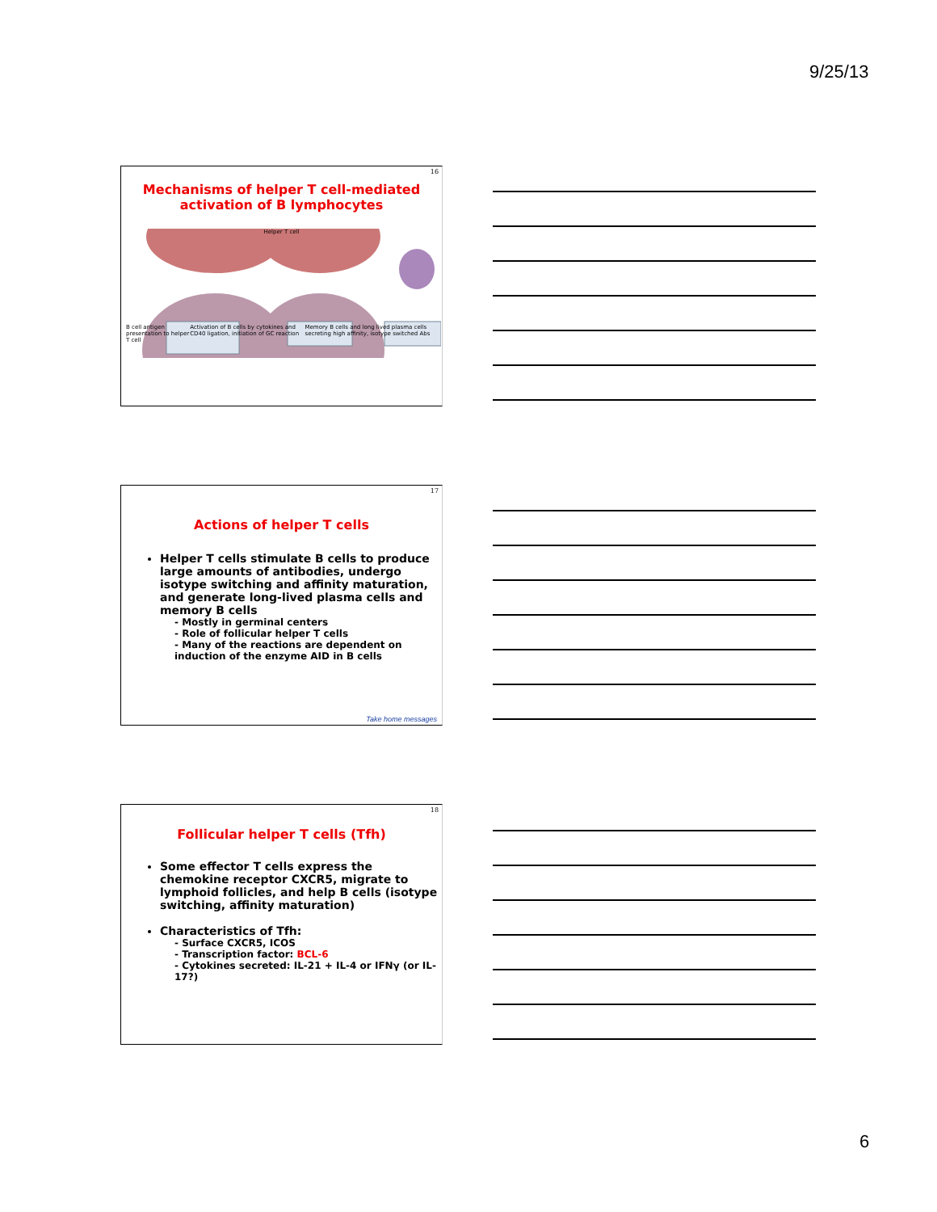9/25/13
16
Mechanisms of helper T cell-mediated activation of B lymphocytes
Helper T cell
B cell antigen presentation to helper T cell Activation of B cells by cytokines and CD40 ligation, initiation of GC reaction Memory B cells and long lived plasma cells secreting high affinity, isotype switched Abs
17
Actions of helper T cells
Helper T cells stimulate B cells to produce large amounts of antibodies, undergo isotype switching and affinity maturation, and generate long-lived plasma cells and memory B cells
- Mostly in germinal centers
- Role of follicular helper T cells
- Many of the reactions are dependent on induction of the enzyme AID in B cells
Take home messages
18
Follicular helper T cells (Tfh)
Some effector T cells express the chemokine receptor CXCR5, migrate to lymphoid follicles, and help B cells (isotype switching, affinity maturation)
Characteristics of Tfh:
- Surface CXCR5, ICOS
- Transcription factor: BCL-6
- Cytokines secreted: IL-21 + IL-4 or IFNγ (or IL-17?)
6